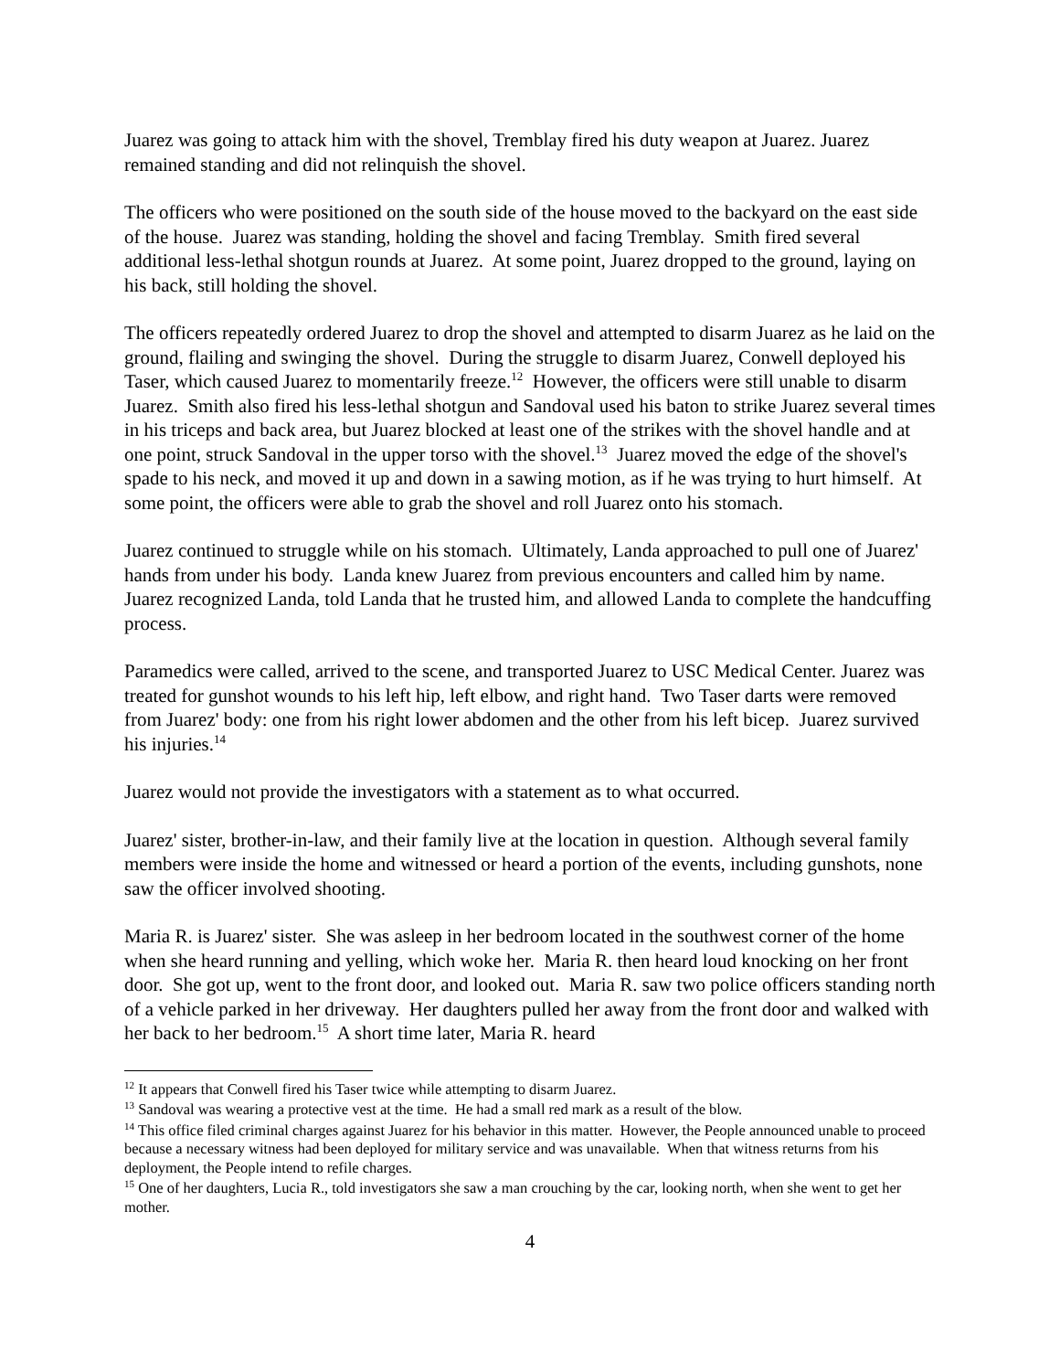Juarez was going to attack him with the shovel, Tremblay fired his duty weapon at Juarez. Juarez remained standing and did not relinquish the shovel.
The officers who were positioned on the south side of the house moved to the backyard on the east side of the house. Juarez was standing, holding the shovel and facing Tremblay. Smith fired several additional less-lethal shotgun rounds at Juarez. At some point, Juarez dropped to the ground, laying on his back, still holding the shovel.
The officers repeatedly ordered Juarez to drop the shovel and attempted to disarm Juarez as he laid on the ground, flailing and swinging the shovel. During the struggle to disarm Juarez, Conwell deployed his Taser, which caused Juarez to momentarily freeze.<sup>12</sup> However, the officers were still unable to disarm Juarez. Smith also fired his less-lethal shotgun and Sandoval used his baton to strike Juarez several times in his triceps and back area, but Juarez blocked at least one of the strikes with the shovel handle and at one point, struck Sandoval in the upper torso with the shovel.<sup>13</sup> Juarez moved the edge of the shovel's spade to his neck, and moved it up and down in a sawing motion, as if he was trying to hurt himself. At some point, the officers were able to grab the shovel and roll Juarez onto his stomach.
Juarez continued to struggle while on his stomach. Ultimately, Landa approached to pull one of Juarez' hands from under his body. Landa knew Juarez from previous encounters and called him by name. Juarez recognized Landa, told Landa that he trusted him, and allowed Landa to complete the handcuffing process.
Paramedics were called, arrived to the scene, and transported Juarez to USC Medical Center. Juarez was treated for gunshot wounds to his left hip, left elbow, and right hand. Two Taser darts were removed from Juarez' body: one from his right lower abdomen and the other from his left bicep. Juarez survived his injuries.<sup>14</sup>
Juarez would not provide the investigators with a statement as to what occurred.
Juarez' sister, brother-in-law, and their family live at the location in question. Although several family members were inside the home and witnessed or heard a portion of the events, including gunshots, none saw the officer involved shooting.
Maria R. is Juarez' sister. She was asleep in her bedroom located in the southwest corner of the home when she heard running and yelling, which woke her. Maria R. then heard loud knocking on her front door. She got up, went to the front door, and looked out. Maria R. saw two police officers standing north of a vehicle parked in her driveway. Her daughters pulled her away from the front door and walked with her back to her bedroom.<sup>15</sup> A short time later, Maria R. heard
<sup>12</sup> It appears that Conwell fired his Taser twice while attempting to disarm Juarez.
<sup>13</sup> Sandoval was wearing a protective vest at the time. He had a small red mark as a result of the blow.
<sup>14</sup> This office filed criminal charges against Juarez for his behavior in this matter. However, the People announced unable to proceed because a necessary witness had been deployed for military service and was unavailable. When that witness returns from his deployment, the People intend to refile charges.
<sup>15</sup> One of her daughters, Lucia R., told investigators she saw a man crouching by the car, looking north, when she went to get her mother.
4